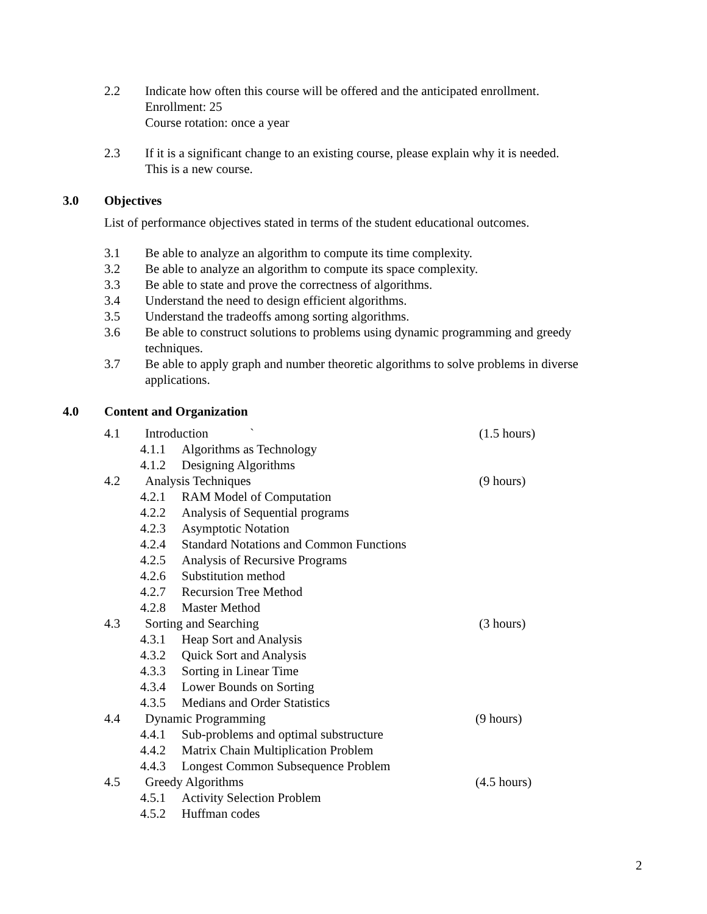2.2 Indicate how often this course will be offered and the anticipated enrollment.
Enrollment: 25
Course rotation: once a year
2.3 If it is a significant change to an existing course, please explain why it is needed.
This is a new course.
3.0 Objectives
List of performance objectives stated in terms of the student educational outcomes.
3.1 Be able to analyze an algorithm to compute its time complexity.
3.2 Be able to analyze an algorithm to compute its space complexity.
3.3 Be able to state and prove the correctness of algorithms.
3.4 Understand the need to design efficient algorithms.
3.5 Understand the tradeoffs among sorting algorithms.
3.6 Be able to construct solutions to problems using dynamic programming and greedy
techniques.
3.7 Be able to apply graph and number theoretic algorithms to solve problems in diverse
applications.
4.0 Content and Organization
4.1 Introduction `
(1.5 hours)
4.1.1 Algorithms as Technology
4.1.2 Designing Algorithms
4.2 Analysis Techniques
(9 hours)
4.2.1 RAM Model of Computation
4.2.2 Analysis of Sequential programs
4.2.3 Asymptotic Notation
4.2.4 Standard Notations and Common Functions
4.2.5 Analysis of Recursive Programs
4.2.6 Substitution method
4.2.7 Recursion Tree Method
4.2.8 Master Method
4.3 Sorting and Searching
(3 hours)
4.3.1 Heap Sort and Analysis
4.3.2 Quick Sort and Analysis
4.3.3 Sorting in Linear Time
4.3.4 Lower Bounds on Sorting
4.3.5 Medians and Order Statistics
4.4 Dynamic Programming
(9 hours)
4.4.1 Sub-problems and optimal substructure
4.4.2 Matrix Chain Multiplication Problem
4.4.3 Longest Common Subsequence Problem
4.5 Greedy Algorithms
(4.5 hours)
4.5.1 Activity Selection Problem
4.5.2 Huffman codes
2